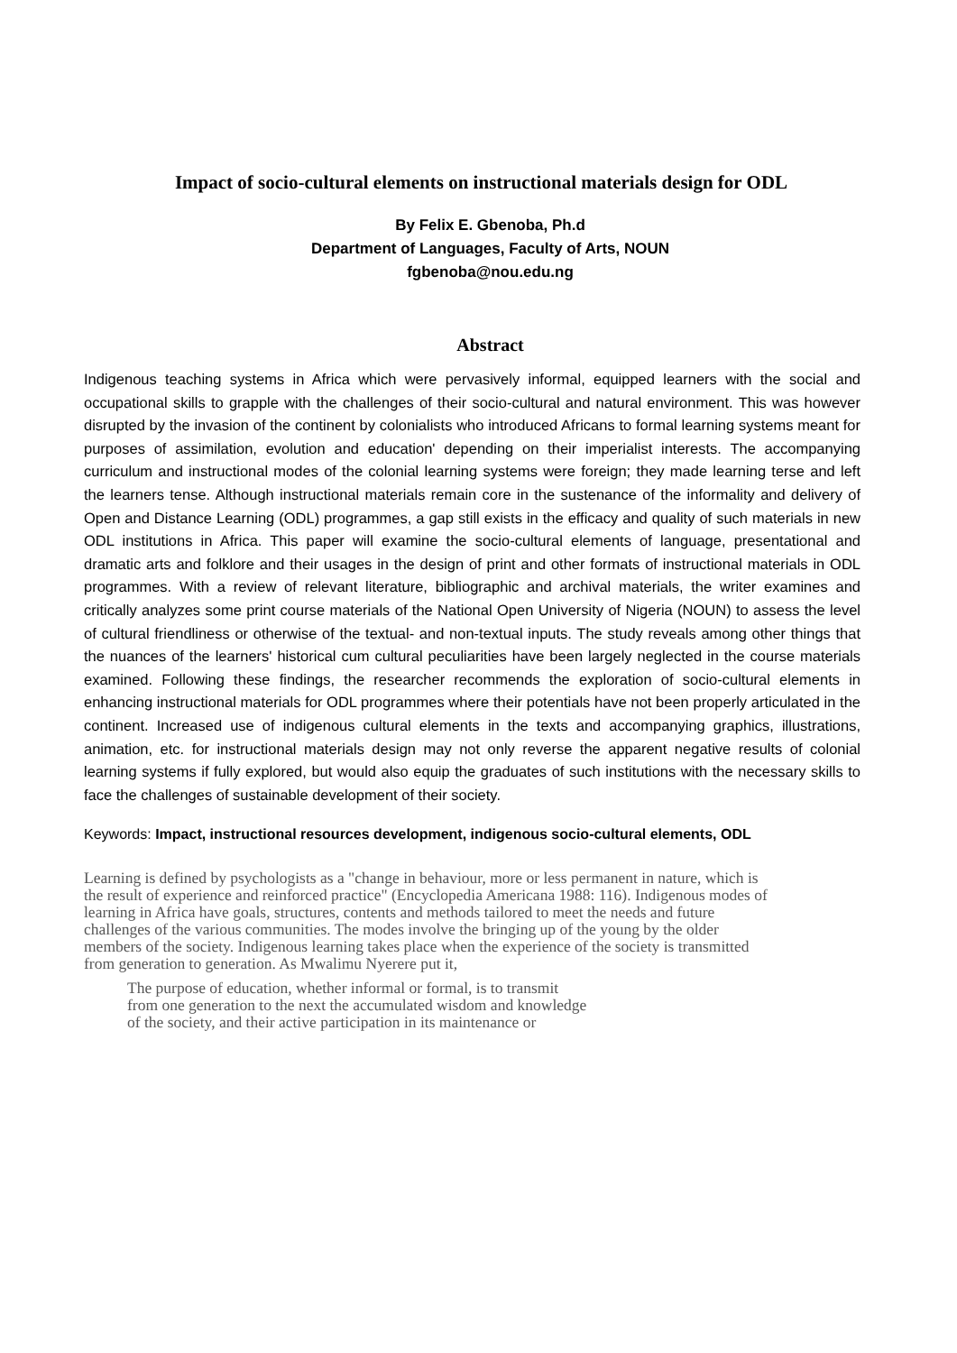Impact of socio-cultural elements on instructional materials design for ODL
By Felix E. Gbenoba, Ph.d
Department of Languages, Faculty of Arts, NOUN
fgbenoba@nou.edu.ng
Abstract
Indigenous teaching systems in Africa which were pervasively informal, equipped learners with the social and occupational skills to grapple with the challenges of their socio-cultural and natural environment. This was however disrupted by the invasion of the continent by colonialists who introduced Africans to formal learning systems meant for purposes of assimilation, evolution and education' depending on their imperialist interests. The accompanying curriculum and instructional modes of the colonial learning systems were foreign; they made learning terse and left the learners tense. Although instructional materials remain core in the sustenance of the informality and delivery of Open and Distance Learning (ODL) programmes, a gap still exists in the efficacy and quality of such materials in new ODL institutions in Africa. This paper will examine the socio-cultural elements of language, presentational and dramatic arts and folklore and their usages in the design of print and other formats of instructional materials in ODL programmes. With a review of relevant literature, bibliographic and archival materials, the writer examines and critically analyzes some print course materials of the National Open University of Nigeria (NOUN) to assess the level of cultural friendliness or otherwise of the textual- and non-textual inputs. The study reveals among other things that the nuances of the learners' historical cum cultural peculiarities have been largely neglected in the course materials examined. Following these findings, the researcher recommends the exploration of socio-cultural elements in enhancing instructional materials for ODL programmes where their potentials have not been properly articulated in the continent. Increased use of indigenous cultural elements in the texts and accompanying graphics, illustrations, animation, etc. for instructional materials design may not only reverse the apparent negative results of colonial learning systems if fully explored, but would also equip the graduates of such institutions with the necessary skills to face the challenges of sustainable development of their society.
Keywords: Impact, instructional resources development, indigenous socio-cultural elements, ODL
Learning is defined by psychologists as a "change in behaviour, more or less permanent in nature, which is the result of experience and reinforced practice" (Encyclopedia Americana 1988: 116). Indigenous modes of learning in Africa have goals, structures, contents and methods tailored to meet the needs and future challenges of the various communities. The modes involve the bringing up of the young by the older members of the society. Indigenous learning takes place when the experience of the society is transmitted from generation to generation. As Mwalimu Nyerere put it,
The purpose of education, whether informal or formal, is to transmit
from one generation to the next the accumulated wisdom and knowledge
of the society, and their active participation in its maintenance or